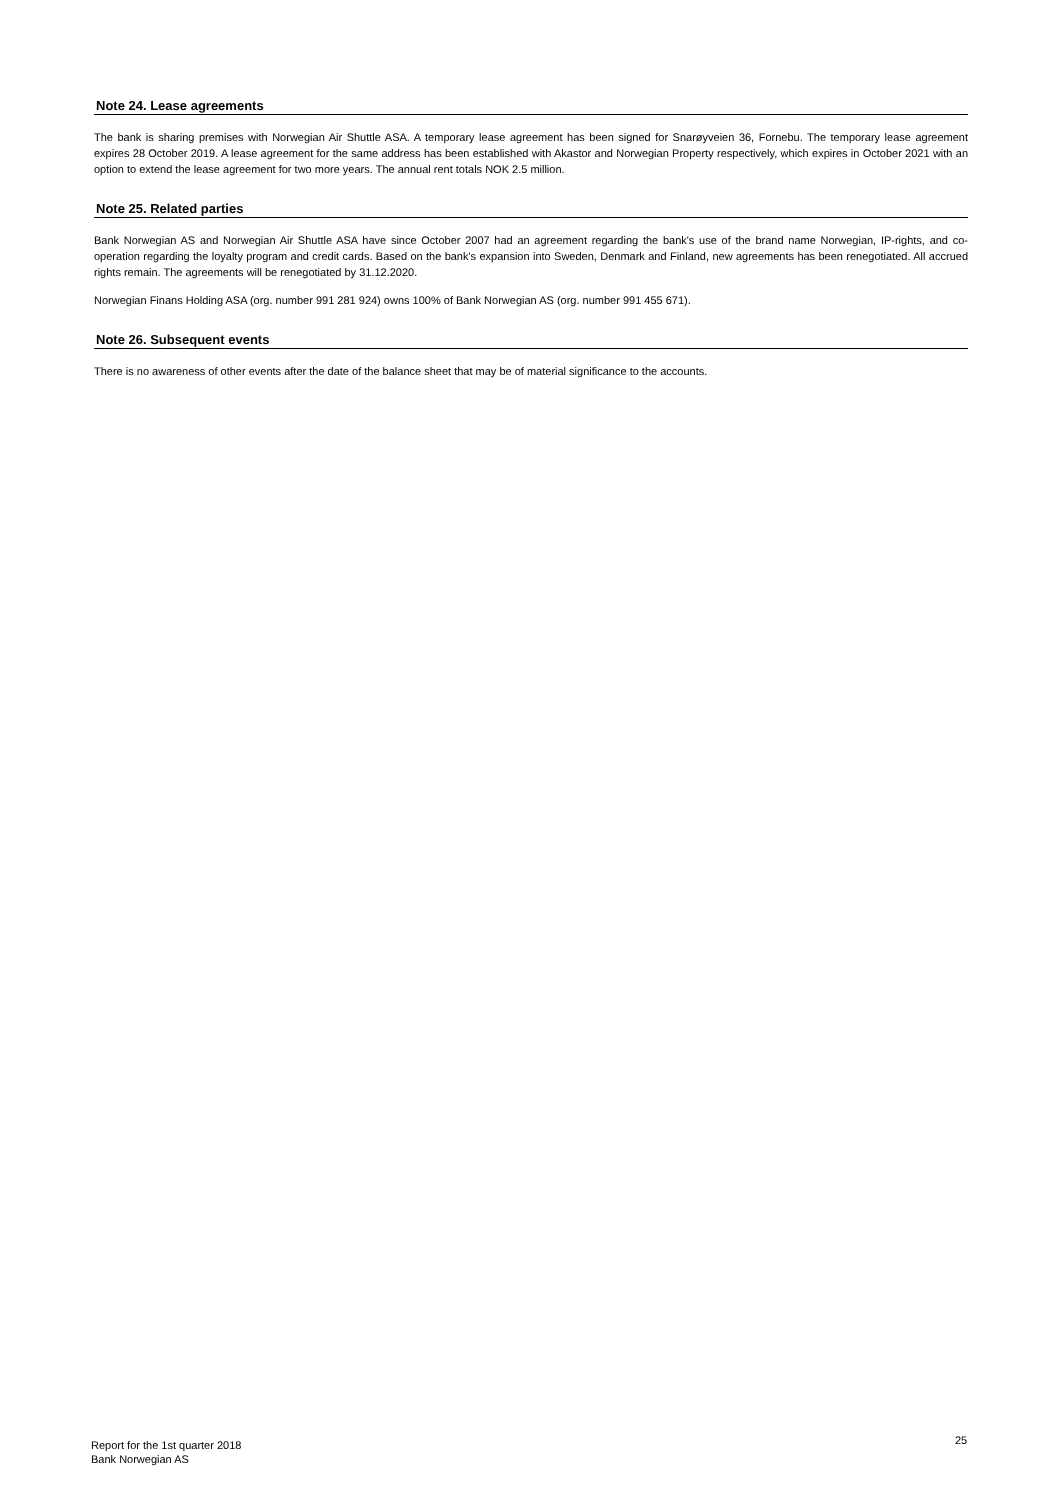Note 24. Lease agreements
The bank is sharing premises with Norwegian Air Shuttle ASA. A temporary lease agreement has been signed for Snarøyveien 36, Fornebu. The temporary lease agreement expires 28 October 2019. A lease agreement for the same address has been established with Akastor and Norwegian Property respectively, which expires in October 2021 with an option to extend the lease agreement for two more years. The annual rent totals NOK 2.5 million.
Note 25. Related parties
Bank Norwegian AS and Norwegian Air Shuttle ASA have since October 2007 had an agreement regarding the bank's use of the brand name Norwegian, IP-rights, and co-operation regarding the loyalty program and credit cards. Based on the bank's expansion into Sweden, Denmark and Finland, new agreements has been renegotiated. All accrued rights remain. The agreements will be renegotiated by 31.12.2020.
Norwegian Finans Holding ASA (org. number 991 281 924) owns 100% of Bank Norwegian AS (org. number 991 455 671).
Note 26. Subsequent events
There is no awareness of other events after the date of the balance sheet that may be of material significance to the accounts.
Report for the 1st quarter 2018
Bank Norwegian AS
25